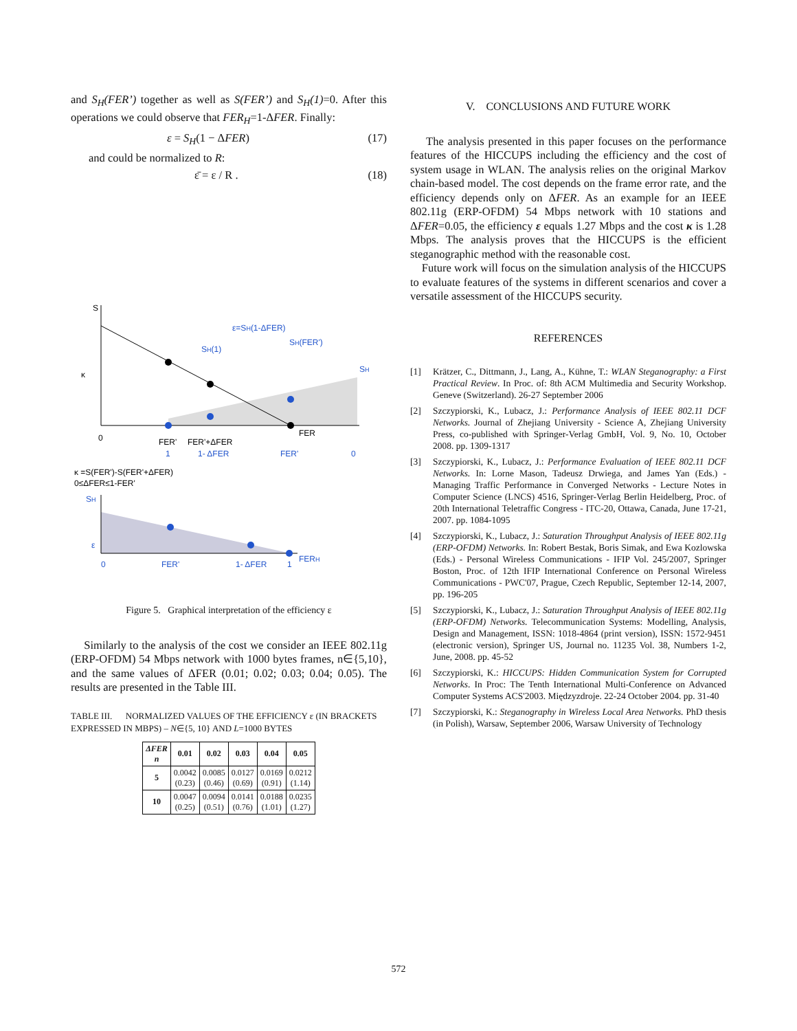and S<sub>H</sub>(FER’) together as well as S(FER’) and S<sub>H</sub>(1)=0. After this operations we could observe that FER<sub>H</sub>=1-ΔFER. Finally:
ε = S<sub>H</sub>(1 − ΔFER) (17)
and could be normalized to R:
ε̄ = ε / R . (18)
S
κ
0
ε=SH(1-ΔFER)
SH(1)
SH(FER')
SH
FER
FER'
FER'+ΔFER
1
1- ΔFER
FER'
0
κ =S(FER')-S(FER'+ΔFER)
0≤ΔFER≤1-FER'
SH
ε
0
FER'
1- ΔFER
1
FERH
Figure 5. Graphical interpretation of the efficiency ε
Similarly to the analysis of the cost we consider an IEEE 802.11g (ERP-OFDM) 54 Mbps network with 1000 bytes frames, n∈{5,10}, and the same values of ΔFER (0.01; 0.02; 0.03; 0.04; 0.05). The results are presented in the Table III.
TABLE III. NORMALIZED VALUES OF THE EFFICIENCY ε (IN BRACKETS EXPRESSED IN MBPS) – N∈{5, 10} AND L=1000 BYTES
| ΔFER n | 0.01 | 0.02 | 0.03 | 0.04 | 0.05 |
| --- | --- | --- | --- | --- | --- |
| 5 | 0.0042 (0.23) | 0.0085 (0.46) | 0.0127 (0.69) | 0.0169 (0.91) | 0.0212 (1.14) |
| 10 | 0.0047 (0.25) | 0.0094 (0.51) | 0.0141 (0.76) | 0.0188 (1.01) | 0.0235 (1.27) |
V. CONCLUSIONS AND FUTURE WORK
The analysis presented in this paper focuses on the performance features of the HICCUPS including the efficiency and the cost of system usage in WLAN. The analysis relies on the original Markov chain-based model. The cost depends on the frame error rate, and the efficiency depends only on ΔFER. As an example for an IEEE 802.11g (ERP-OFDM) 54 Mbps network with 10 stations and ΔFER=0.05, the efficiency ε equals 1.27 Mbps and the cost κ is 1.28 Mbps. The analysis proves that the HICCUPS is the efficient steganographic method with the reasonable cost.
Future work will focus on the simulation analysis of the HICCUPS to evaluate features of the systems in different scenarios and cover a versatile assessment of the HICCUPS security.
REFERENCES
[1] Krätzer, C., Dittmann, J., Lang, A., Kühne, T.: WLAN Steganography: a First Practical Review. In Proc. of: 8th ACM Multimedia and Security Workshop. Geneve (Switzerland). 26-27 September 2006
[2] Szczypiorski, K., Lubacz, J.: Performance Analysis of IEEE 802.11 DCF Networks. Journal of Zhejiang University - Science A, Zhejiang University Press, co-published with Springer-Verlag GmbH, Vol. 9, No. 10, October 2008. pp. 1309-1317
[3] Szczypiorski, K., Lubacz, J.: Performance Evaluation of IEEE 802.11 DCF Networks. In: Lorne Mason, Tadeusz Drwiega, and James Yan (Eds.) - Managing Traffic Performance in Converged Networks - Lecture Notes in Computer Science (LNCS) 4516, Springer-Verlag Berlin Heidelberg, Proc. of 20th International Teletraffic Congress - ITC-20, Ottawa, Canada, June 17-21, 2007. pp. 1084-1095
[4] Szczypiorski, K., Lubacz, J.: Saturation Throughput Analysis of IEEE 802.11g (ERP-OFDM) Networks. In: Robert Bestak, Boris Simak, and Ewa Kozlowska (Eds.) - Personal Wireless Communications - IFIP Vol. 245/2007, Springer Boston, Proc. of 12th IFIP International Conference on Personal Wireless Communications - PWC'07, Prague, Czech Republic, September 12-14, 2007, pp. 196-205
[5] Szczypiorski, K., Lubacz, J.: Saturation Throughput Analysis of IEEE 802.11g (ERP-OFDM) Networks. Telecommunication Systems: Modelling, Analysis, Design and Management, ISSN: 1018-4864 (print version), ISSN: 1572-9451 (electronic version), Springer US, Journal no. 11235 Vol. 38, Numbers 1-2, June, 2008. pp. 45-52
[6] Szczypiorski, K.: HICCUPS: Hidden Communication System for Corrupted Networks. In Proc: The Tenth International Multi-Conference on Advanced Computer Systems ACS'2003. Międzyzdroje. 22-24 October 2004. pp. 31-40
[7] Szczypiorski, K.: Steganography in Wireless Local Area Networks. PhD thesis (in Polish), Warsaw, September 2006, Warsaw University of Technology
572